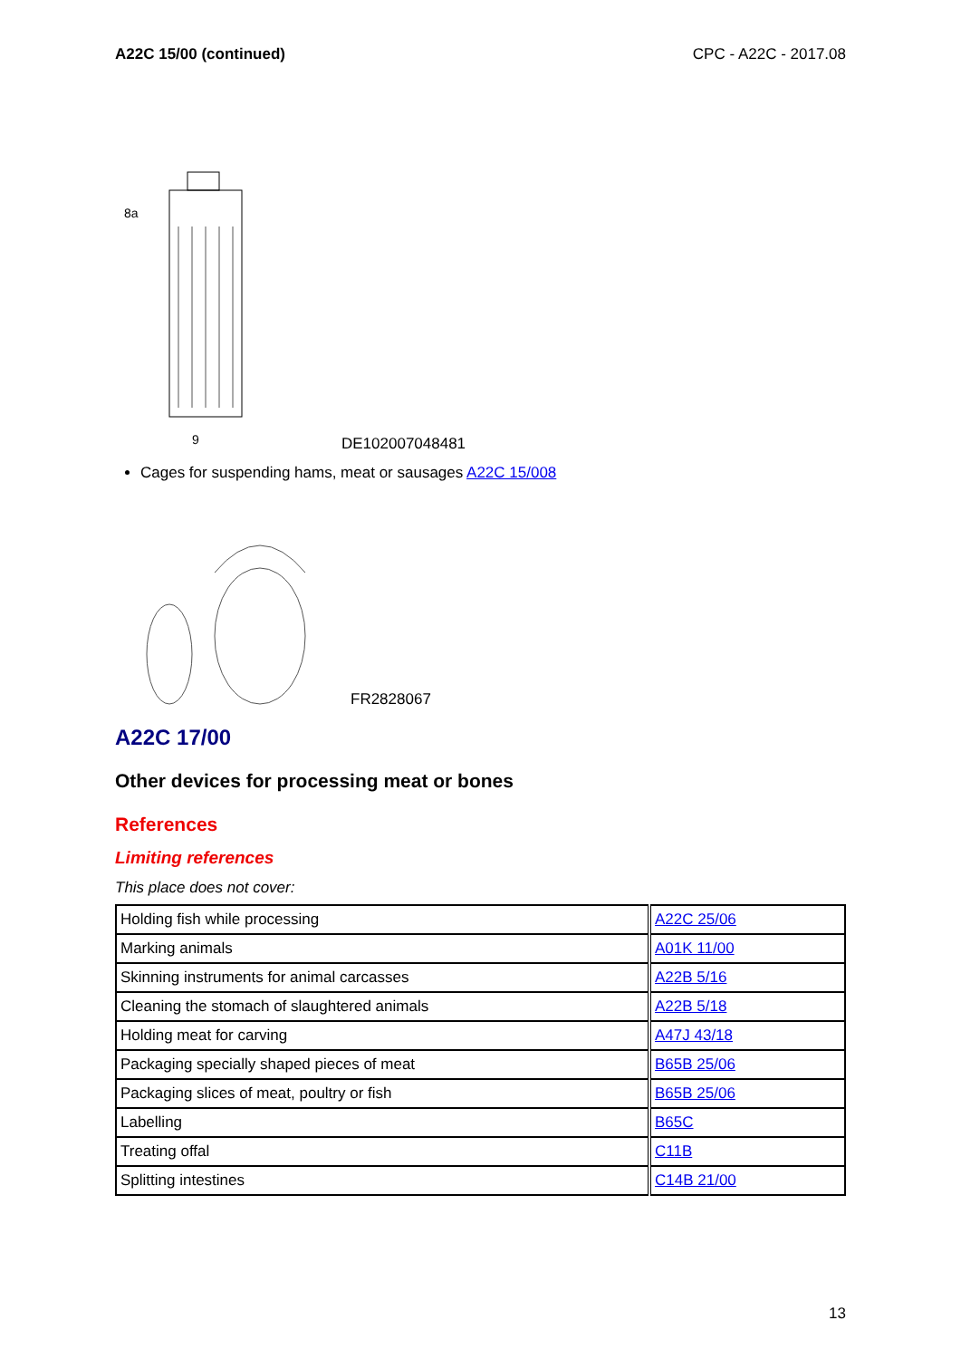A22C 15/00 (continued) CPC - A22C - 2017.08
8a
9
DE102007048481
Cages for suspending hams, meat or sausages A22C 15/008
FR2828067
A22C 17/00
Other devices for processing meat or bones
References
Limiting references
This place does not cover:
| Holding fish while processing | A22C 25/06 |
| Marking animals | A01K 11/00 |
| Skinning instruments for animal carcasses | A22B 5/16 |
| Cleaning the stomach of slaughtered animals | A22B 5/18 |
| Holding meat for carving | A47J 43/18 |
| Packaging specially shaped pieces of meat | B65B 25/06 |
| Packaging slices of meat, poultry or fish | B65B 25/06 |
| Labelling | B65C |
| Treating offal | C11B |
| Splitting intestines | C14B 21/00 |
13